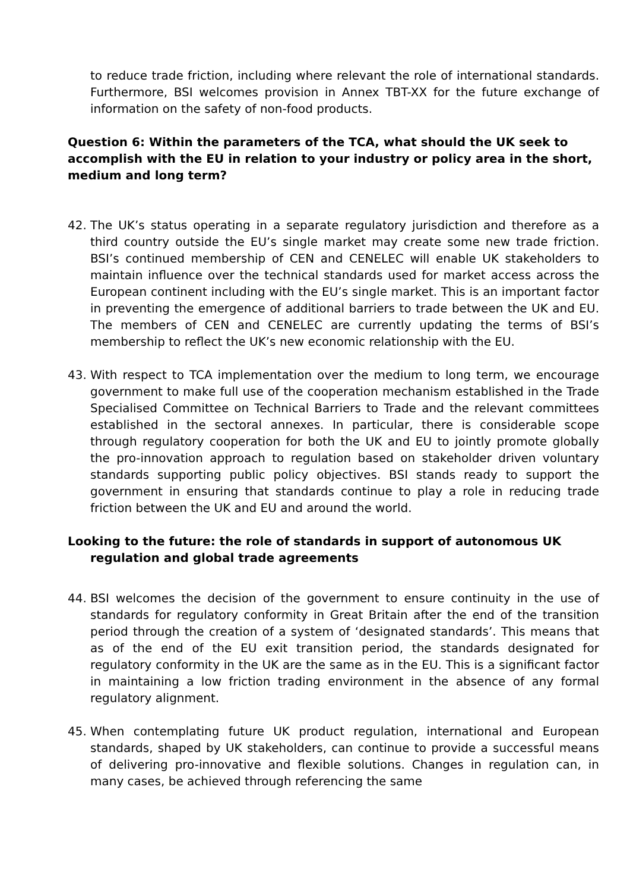to reduce trade friction, including where relevant the role of international standards. Furthermore, BSI welcomes provision in Annex TBT-XX for the future exchange of information on the safety of non-food products.
Question 6: Within the parameters of the TCA, what should the UK seek to accomplish with the EU in relation to your industry or policy area in the short, medium and long term?
42. The UK’s status operating in a separate regulatory jurisdiction and therefore as a third country outside the EU’s single market may create some new trade friction. BSI’s continued membership of CEN and CENELEC will enable UK stakeholders to maintain influence over the technical standards used for market access across the European continent including with the EU’s single market. This is an important factor in preventing the emergence of additional barriers to trade between the UK and EU. The members of CEN and CENELEC are currently updating the terms of BSI’s membership to reflect the UK’s new economic relationship with the EU.
43. With respect to TCA implementation over the medium to long term, we encourage government to make full use of the cooperation mechanism established in the Trade Specialised Committee on Technical Barriers to Trade and the relevant committees established in the sectoral annexes. In particular, there is considerable scope through regulatory cooperation for both the UK and EU to jointly promote globally the pro-innovation approach to regulation based on stakeholder driven voluntary standards supporting public policy objectives. BSI stands ready to support the government in ensuring that standards continue to play a role in reducing trade friction between the UK and EU and around the world.
Looking to the future: the role of standards in support of autonomous UK regulation and global trade agreements
44. BSI welcomes the decision of the government to ensure continuity in the use of standards for regulatory conformity in Great Britain after the end of the transition period through the creation of a system of ‘designated standards’. This means that as of the end of the EU exit transition period, the standards designated for regulatory conformity in the UK are the same as in the EU. This is a significant factor in maintaining a low friction trading environment in the absence of any formal regulatory alignment.
45. When contemplating future UK product regulation, international and European standards, shaped by UK stakeholders, can continue to provide a successful means of delivering pro-innovative and flexible solutions. Changes in regulation can, in many cases, be achieved through referencing the same